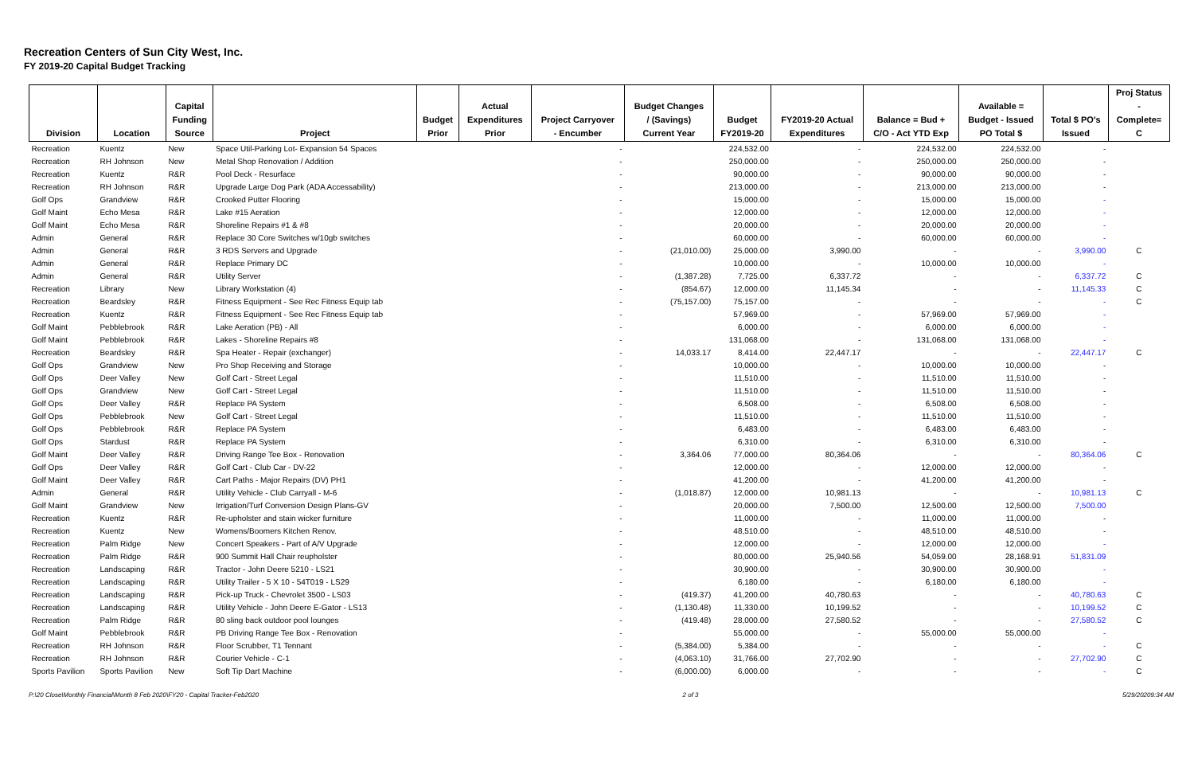Recreation Centers of Sun City West, Inc.
FY 2019-20 Capital Budget Tracking
| Division | Location | Capital Funding Source | Project | Budget Prior | Actual Expenditures Prior | Project Carryover - Encumber | Budget Changes / (Savings) Current Year | Budget FY2019-20 | FY2019-20 Actual Expenditures | Balance = Bud + C/O - Act YTD Exp | Available = Budget - Issued PO Total $ | Total $ PO's Issued | Proj Status - Complete= C |
| --- | --- | --- | --- | --- | --- | --- | --- | --- | --- | --- | --- | --- | --- |
| Recreation | Kuentz | New | Space Util-Parking Lot- Expansion 54 Spaces | | | - | | 224,532.00 | - | 224,532.00 | 224,532.00 | - | |
| Recreation | RH Johnson | New | Metal Shop Renovation / Addition | | | - | | 250,000.00 | - | 250,000.00 | 250,000.00 | - | |
| Recreation | Kuentz | R&R | Pool Deck - Resurface | | | - | | 90,000.00 | - | 90,000.00 | 90,000.00 | - | |
| Recreation | RH Johnson | R&R | Upgrade Large Dog Park (ADA Accessability) | | | - | | 213,000.00 | - | 213,000.00 | 213,000.00 | - | |
| Golf Ops | Grandview | R&R | Crooked Putter Flooring | | | - | | 15,000.00 | - | 15,000.00 | 15,000.00 | - | |
| Golf Maint | Echo Mesa | R&R | Lake #15 Aeration | | | - | | 12,000.00 | - | 12,000.00 | 12,000.00 | - | |
| Golf Maint | Echo Mesa | R&R | Shoreline Repairs #1 & #8 | | | - | | 20,000.00 | - | 20,000.00 | 20,000.00 | - | |
| Admin | General | R&R | Replace 30 Core Switches w/10gb switches | | | - | | 60,000.00 | - | 60,000.00 | 60,000.00 | - | |
| Admin | General | R&R | 3 RDS Servers and Upgrade | | | - | (21,010.00) | 25,000.00 | 3,990.00 | - | - | 3,990.00 | C |
| Admin | General | R&R | Replace Primary DC | | | - | | 10,000.00 | - | 10,000.00 | 10,000.00 | - | |
| Admin | General | R&R | Utility Server | | | - | (1,387.28) | 7,725.00 | 6,337.72 | - | - | 6,337.72 | C |
| Recreation | Library | New | Library Workstation (4) | | | - | (854.67) | 12,000.00 | 11,145.34 | - | - | 11,145.33 | C |
| Recreation | Beardsley | R&R | Fitness Equipment - See Rec Fitness Equip tab | | | - | (75,157.00) | 75,157.00 | - | - | - | - | C |
| Recreation | Kuentz | R&R | Fitness Equipment - See Rec Fitness Equip tab | | | - | | 57,969.00 | - | 57,969.00 | 57,969.00 | - | |
| Golf Maint | Pebblebrook | R&R | Lake Aeration (PB) - All | | | - | | 6,000.00 | - | 6,000.00 | 6,000.00 | - | |
| Golf Maint | Pebblebrook | R&R | Lakes - Shoreline Repairs #8 | | | - | | 131,068.00 | - | 131,068.00 | 131,068.00 | - | |
| Recreation | Beardsley | R&R | Spa Heater - Repair (exchanger) | | | - | 14,033.17 | 8,414.00 | 22,447.17 | - | - | 22,447.17 | C |
| Golf Ops | Grandview | New | Pro Shop Receiving and Storage | | | - | | 10,000.00 | - | 10,000.00 | 10,000.00 | - | |
| Golf Ops | Deer Valley | New | Golf Cart - Street Legal | | | - | | 11,510.00 | - | 11,510.00 | 11,510.00 | - | |
| Golf Ops | Grandview | New | Golf Cart - Street Legal | | | - | | 11,510.00 | - | 11,510.00 | 11,510.00 | - | |
| Golf Ops | Deer Valley | R&R | Replace PA System | | | - | | 6,508.00 | - | 6,508.00 | 6,508.00 | - | |
| Golf Ops | Pebblebrook | New | Golf Cart - Street Legal | | | - | | 11,510.00 | - | 11,510.00 | 11,510.00 | - | |
| Golf Ops | Pebblebrook | R&R | Replace PA System | | | - | | 6,483.00 | - | 6,483.00 | 6,483.00 | - | |
| Golf Ops | Stardust | R&R | Replace PA System | | | - | | 6,310.00 | - | 6,310.00 | 6,310.00 | - | |
| Golf Maint | Deer Valley | R&R | Driving Range Tee Box - Renovation | | | - | 3,364.06 | 77,000.00 | 80,364.06 | - | - | 80,364.06 | C |
| Golf Ops | Deer Valley | R&R | Golf Cart - Club Car - DV-22 | | | - | | 12,000.00 | - | 12,000.00 | 12,000.00 | - | |
| Golf Maint | Deer Valley | R&R | Cart Paths - Major Repairs (DV) PH1 | | | - | | 41,200.00 | - | 41,200.00 | 41,200.00 | - | |
| Admin | General | R&R | Utility Vehicle - Club Carryall - M-6 | | | - | (1,018.87) | 12,000.00 | 10,981.13 | - | - | 10,981.13 | C |
| Golf Maint | Grandview | New | Irrigation/Turf Conversion Design Plans-GV | | | - | | 20,000.00 | 7,500.00 | 12,500.00 | 12,500.00 | 7,500.00 | |
| Recreation | Kuentz | R&R | Re-upholster and stain wicker furniture | | | - | | 11,000.00 | - | 11,000.00 | 11,000.00 | - | |
| Recreation | Kuentz | New | Womens/Boomers Kitchen Renov. | | | - | | 48,510.00 | - | 48,510.00 | 48,510.00 | - | |
| Recreation | Palm Ridge | New | Concert Speakers - Part of A/V Upgrade | | | - | | 12,000.00 | - | 12,000.00 | 12,000.00 | - | |
| Recreation | Palm Ridge | R&R | 900 Summit Hall Chair reupholster | | | - | | 80,000.00 | 25,940.56 | 54,059.00 | 28,168.91 | 51,831.09 | |
| Recreation | Landscaping | R&R | Tractor - John Deere 5210 - LS21 | | | - | | 30,900.00 | - | 30,900.00 | 30,900.00 | - | |
| Recreation | Landscaping | R&R | Utility Trailer - 5 X 10 - 54T019 - LS29 | | | - | | 6,180.00 | - | 6,180.00 | 6,180.00 | - | |
| Recreation | Landscaping | R&R | Pick-up Truck - Chevrolet 3500 - LS03 | | | - | (419.37) | 41,200.00 | 40,780.63 | - | - | 40,780.63 | C |
| Recreation | Landscaping | R&R | Utility Vehicle - John Deere E-Gator - LS13 | | | - | (1,130.48) | 11,330.00 | 10,199.52 | - | - | 10,199.52 | C |
| Recreation | Palm Ridge | R&R | 80 sling back outdoor pool lounges | | | - | (419.48) | 28,000.00 | 27,580.52 | - | - | 27,580.52 | C |
| Golf Maint | Pebblebrook | R&R | PB Driving Range Tee Box - Renovation | | | - | | 55,000.00 | - | 55,000.00 | 55,000.00 | - | |
| Recreation | RH Johnson | R&R | Floor Scrubber, T1 Tennant | | | - | (5,384.00) | 5,384.00 | - | - | - | - | C |
| Recreation | RH Johnson | R&R | Courier Vehicle - C-1 | | | - | (4,063.10) | 31,766.00 | 27,702.90 | - | - | 27,702.90 | C |
| Sports Pavilion | Sports Pavilion | New | Soft Tip Dart Machine | | | - | (6,000.00) | 6,000.00 | - | - | - | - | C |
P:\20 Close\Monthly Financial\Month 8 Feb 2020\FY20 - Capital Tracker-Feb2020 2 of 3 5/29/20209:34 AM